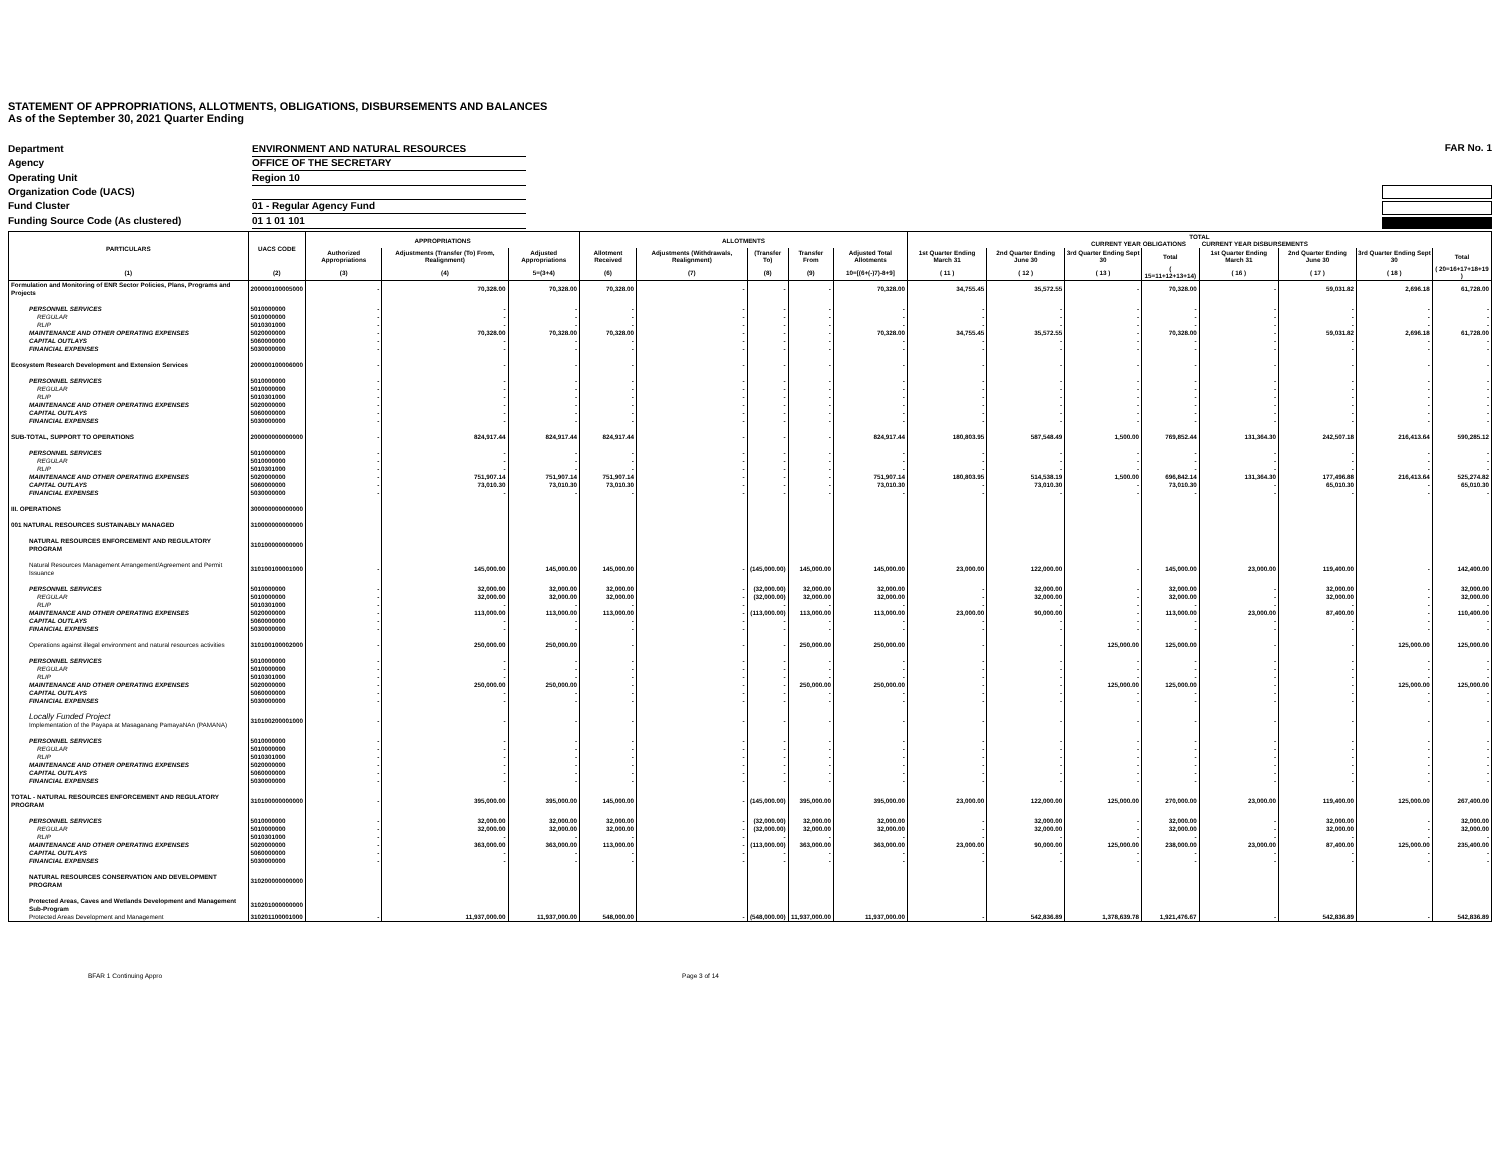STATEMENT OF APPROPRIATIONS, ALLOTMENTS, OBLIGATIONS, DISBURSEMENTS AND BALANCES
As of the September 30, 2021 Quarter Ending
| Department | ENVIRONMENT AND NATURAL RESOURCES |
| Agency | OFFICE OF THE SECRETARY |
| Operating Unit | Region 10 |
| Organization Code (UACS) | |
| Fund Cluster | 01 - Regular Agency Fund |
| Funding Source Code (As clustered) | 01 1 01 101 |
FAR No. 1
| PARTICULARS | UACS CODE | APPROPRIATIONS | | | ALLOTMENTS | | | | | TOTAL CURRENT YEAR OBLIGATIONS CURRENT YEAR DISBURSEMENTS | | | | | | | |
| --- | --- | --- | --- | --- | --- | --- | --- | --- | --- | --- | --- | --- | --- | --- | --- | --- | --- |
| | | Authorized Appropriations | Adjustments (Transfer (To) From, Realignment) | Adjusted Appropriations | Allotment Received | Adjustments (Withdrawals, Realignment) | (Transfer To) | Transfer From | Adjusted Total Allotments | 1st Quarter Ending March 31 | 2nd Quarter Ending June 30 | 3rd Quarter Ending Sept 30 | Total | 1st Quarter Ending March 31 | 2nd Quarter Ending June 30 | 3rd Quarter Ending Sept 30 | Total |
| (1) | (2) | (3) | (4) | 5=(3+4) | (6) | (7) | (8) | (9) | 10=[(6+(-)7)-8+9] | ( 11 ) | ( 12 ) | ( 13 ) | ( 15=11+12+13+14) | ( 16 ) | ( 17 ) | ( 18 ) | ( 20=16+17+18+19 ) |
| Formulation and Monitoring of ENR Sector Policies, Plans, Programs and Projects | 200000100005000 | - | 70,328.00 | 70,328.00 | 70,328.00 | - | - | - | 70,328.00 | 34,755.45 | 35,572.55 | - | 70,328.00 | - | 59,031.82 | 2,696.18 | 61,728.00 |
| PERSONNEL SERVICES | 5010000000 | - | - | - | - | - | - | - | - | - | - | - | - | - | - | - | - |
| REGULAR | 5010000000 | - | - | - | - | - | - | - | - | - | - | - | - | - | - | - | - |
| RLIP | 5010301000 | - | - | - | - | - | - | - | - | - | - | - | - | - | - | - | - |
| MAINTENANCE AND OTHER OPERATING EXPENSES | 5020000000 | - | 70,328.00 | 70,328.00 | 70,328.00 | - | - | - | 70,328.00 | 34,755.45 | 35,572.55 | - | 70,328.00 | - | 59,031.82 | 2,696.18 | 61,728.00 |
| CAPITAL OUTLAYS | 5060000000 | - | - | - | - | - | - | - | - | - | - | - | - | - | - | - | - |
| FINANCIAL EXPENSES | 5030000000 | - | - | - | - | - | - | - | - | - | - | - | - | - | - | - | - |
| Ecosystem Research Development and Extension Services | 200000100006000 | - | - | - | - | - | - | - | - | - | - | - | - | - | - | - | - |
| PERSONNEL SERVICES | 5010000000 | - | - | - | - | - | - | - | - | - | - | - | - | - | - | - | - |
| REGULAR | 5010000000 | - | - | - | - | - | - | - | - | - | - | - | - | - | - | - | - |
| RLIP | 5010301000 | - | - | - | - | - | - | - | - | - | - | - | - | - | - | - | - |
| MAINTENANCE AND OTHER OPERATING EXPENSES | 5020000000 | - | - | - | - | - | - | - | - | - | - | - | - | - | - | - | - |
| CAPITAL OUTLAYS | 5060000000 | - | - | - | - | - | - | - | - | - | - | - | - | - | - | - | - |
| FINANCIAL EXPENSES | 5030000000 | - | - | - | - | - | - | - | - | - | - | - | - | - | - | - | - |
| SUB-TOTAL, SUPPORT TO OPERATIONS | 200000000000000 | - | 824,917.44 | 824,917.44 | 824,917.44 | - | - | - | 824,917.44 | 180,803.95 | 587,548.49 | 1,500.00 | 769,852.44 | 131,364.30 | 242,507.18 | 216,413.64 | 590,285.12 |
| PERSONNEL SERVICES | 5010000000 | - | - | - | - | - | - | - | - | - | - | - | - | - | - | - | - |
| REGULAR | 5010000000 | - | - | - | - | - | - | - | - | - | - | - | - | - | - | - | - |
| RLIP | 5010301000 | - | - | - | - | - | - | - | - | - | - | - | - | - | - | - | - |
| MAINTENANCE AND OTHER OPERATING EXPENSES | 5020000000 | - | 751,907.14 | 751,907.14 | 751,907.14 | - | - | - | 751,907.14 | 180,803.95 | 514,538.19 | 1,500.00 | 696,842.14 | 131,364.30 | 177,496.88 | 216,413.64 | 525,274.82 |
| CAPITAL OUTLAYS | 5060000000 | - | 73,010.30 | 73,010.30 | 73,010.30 | - | - | - | 73,010.30 | - | 73,010.30 | - | 73,010.30 | - | 65,010.30 | - | 65,010.30 |
| FINANCIAL EXPENSES | 5030000000 | - | - | - | - | - | - | - | - | - | - | - | - | - | - | - | - |
| III. OPERATIONS | 300000000000000 | | | | | | | | | | | | | | | | |
| 001 NATURAL RESOURCES SUSTAINABLY MANAGED | 310000000000000 | | | | | | | | | | | | | | | | |
| NATURAL RESOURCES ENFORCEMENT AND REGULATORY PROGRAM | 310100000000000 | | | | | | | | | | | | | | | | |
| Natural Resources Management Arrangement/Agreement and Permit Issuance | 310100100001000 | - | 145,000.00 | 145,000.00 | 145,000.00 | - | (145,000.00) | 145,000.00 | 145,000.00 | 23,000.00 | 122,000.00 | - | 145,000.00 | 23,000.00 | 119,400.00 | - | 142,400.00 |
| PERSONNEL SERVICES | 5010000000 | - | 32,000.00 | 32,000.00 | 32,000.00 | - | (32,000.00) | 32,000.00 | 32,000.00 | - | 32,000.00 | - | 32,000.00 | - | 32,000.00 | - | 32,000.00 |
| REGULAR | 5010000000 | - | 32,000.00 | 32,000.00 | 32,000.00 | - | (32,000.00) | 32,000.00 | 32,000.00 | - | 32,000.00 | - | 32,000.00 | - | 32,000.00 | - | 32,000.00 |
| RLIP | 5010301000 | - | - | - | - | - | - | - | - | - | - | - | - | - | - | - | - |
| MAINTENANCE AND OTHER OPERATING EXPENSES | 5020000000 | - | 113,000.00 | 113,000.00 | 113,000.00 | - | (113,000.00) | 113,000.00 | 113,000.00 | 23,000.00 | 90,000.00 | - | 113,000.00 | 23,000.00 | 87,400.00 | - | 110,400.00 |
| CAPITAL OUTLAYS | 5060000000 | - | - | - | - | - | - | - | - | - | - | - | - | - | - | - | - |
| FINANCIAL EXPENSES | 5030000000 | - | - | - | - | - | - | - | - | - | - | - | - | - | - | - | - |
| Operations against illegal environment and natural resources activities | 310100100002000 | - | 250,000.00 | 250,000.00 | - | - | - | 250,000.00 | 250,000.00 | - | - | 125,000.00 | 125,000.00 | - | - | 125,000.00 | 125,000.00 |
| PERSONNEL SERVICES | 5010000000 | - | - | - | - | - | - | - | - | - | - | - | - | - | - | - | - |
| REGULAR | 5010000000 | - | - | - | - | - | - | - | - | - | - | - | - | - | - | - | - |
| RLIP | 5010301000 | - | - | - | - | - | - | - | - | - | - | - | - | - | - | - | - |
| MAINTENANCE AND OTHER OPERATING EXPENSES | 5020000000 | - | 250,000.00 | 250,000.00 | - | - | - | 250,000.00 | 250,000.00 | - | - | 125,000.00 | 125,000.00 | - | - | 125,000.00 | 125,000.00 |
| CAPITAL OUTLAYS | 5060000000 | - | - | - | - | - | - | - | - | - | - | - | - | - | - | - | - |
| FINANCIAL EXPENSES | 5030000000 | - | - | - | - | - | - | - | - | - | - | - | - | - | - | - | - |
| Locally Funded Project Implementation of the Payapa at Masaganang PamayaNAn (PAMANA) | 310100200001000 | - | - | - | - | - | - | - | - | - | - | - | - | - | - | - | - |
| PERSONNEL SERVICES | 5010000000 | - | - | - | - | - | - | - | - | - | - | - | - | - | - | - | - |
| REGULAR | 5010000000 | - | - | - | - | - | - | - | - | - | - | - | - | - | - | - | - |
| RLIP | 5010301000 | - | - | - | - | - | - | - | - | - | - | - | - | - | - | - | - |
| MAINTENANCE AND OTHER OPERATING EXPENSES | 5020000000 | - | - | - | - | - | - | - | - | - | - | - | - | - | - | - | - |
| CAPITAL OUTLAYS | 5060000000 | - | - | - | - | - | - | - | - | - | - | - | - | - | - | - | - |
| FINANCIAL EXPENSES | 5030000000 | - | - | - | - | - | - | - | - | - | - | - | - | - | - | - | - |
| TOTAL - NATURAL RESOURCES ENFORCEMENT AND REGULATORY PROGRAM | 310100000000000 | - | 395,000.00 | 395,000.00 | 145,000.00 | - | (145,000.00) | 395,000.00 | 395,000.00 | 23,000.00 | 122,000.00 | 125,000.00 | 270,000.00 | 23,000.00 | 119,400.00 | 125,000.00 | 267,400.00 |
| PERSONNEL SERVICES | 5010000000 | - | 32,000.00 | 32,000.00 | 32,000.00 | - | (32,000.00) | 32,000.00 | 32,000.00 | - | 32,000.00 | - | 32,000.00 | - | 32,000.00 | - | 32,000.00 |
| REGULAR | 5010000000 | - | 32,000.00 | 32,000.00 | 32,000.00 | - | (32,000.00) | 32,000.00 | 32,000.00 | - | 32,000.00 | - | 32,000.00 | - | 32,000.00 | - | 32,000.00 |
| RLIP | 5010301000 | - | - | - | - | - | - | - | - | - | - | - | - | - | - | - | - |
| MAINTENANCE AND OTHER OPERATING EXPENSES | 5020000000 | - | 363,000.00 | 363,000.00 | 113,000.00 | - | (113,000.00) | 363,000.00 | 363,000.00 | 23,000.00 | 90,000.00 | 125,000.00 | 238,000.00 | 23,000.00 | 87,400.00 | 125,000.00 | 235,400.00 |
| CAPITAL OUTLAYS | 5060000000 | - | - | - | - | - | - | - | - | - | - | - | - | - | - | - | - |
| FINANCIAL EXPENSES | 5030000000 | - | - | - | - | - | - | - | - | - | - | - | - | - | - | - | - |
| NATURAL RESOURCES CONSERVATION AND DEVELOPMENT PROGRAM | 310200000000000 | | | | | | | | | | | | | | | | |
| Protected Areas, Caves and Wetlands Development and Management Sub-Program | 310201000000000 | | | | | | | | | | | | | | | | |
| Protected Areas Development and Management | 310201100001000 | - | 11,937,000.00 | 11,937,000.00 | 548,000.00 | - | (548,000.00) | 11,937,000.00 | 11,937,000.00 | - | 542,836.89 | 1,378,639.78 | 1,921,476.67 | - | 542,836.89 | - | 542,836.89 |
BFAR 1 Continuing Appro Page 3 of 14